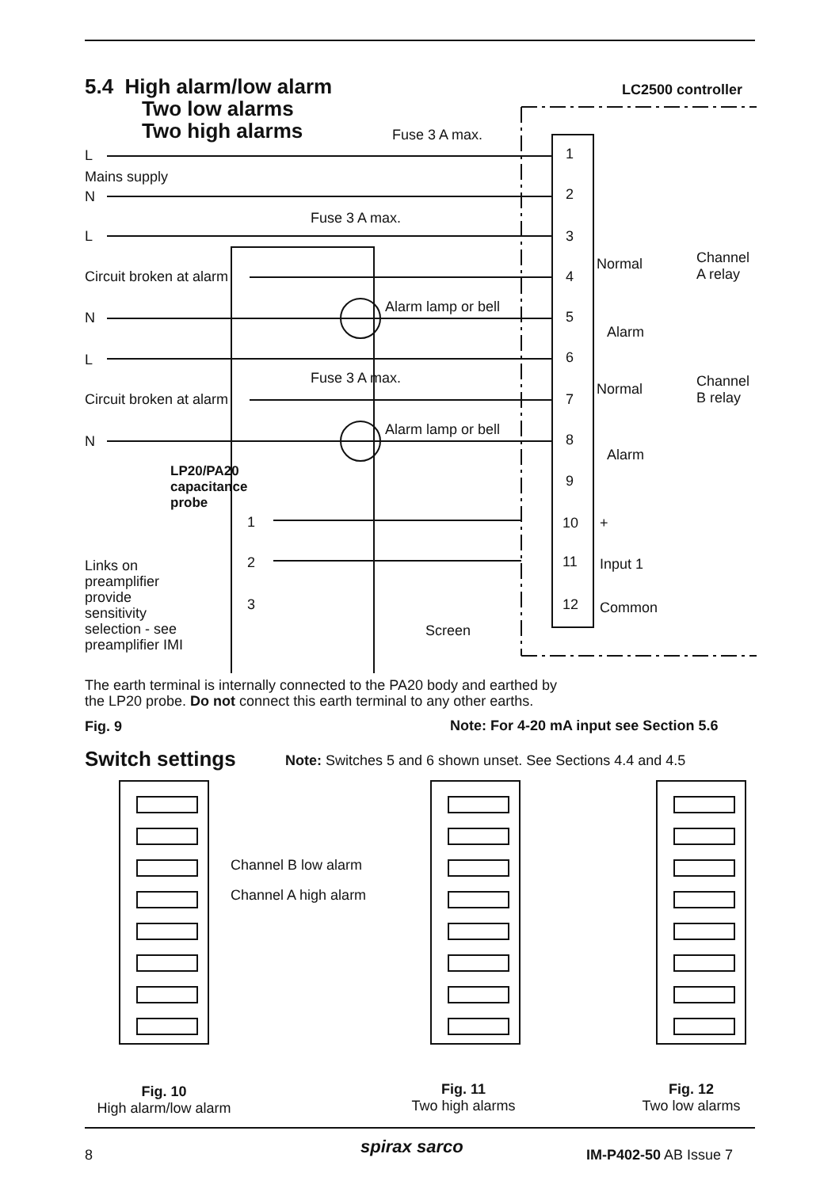5.4 High alarm/low alarm
Two low alarms
Two high alarms
LC2500 controller
Fuse 3 A max.
L 1
Mains supply
N 2
Fuse 3 A max.
L 3
Channel
A relay
Normal
Circuit broken at alarm 4
Alarm lamp or bell
N 5
Alarm
L 6
Fuse 3 A max.
Channel
B relay
Normal
Circuit broken at alarm 7
Alarm lamp or bell
N 8
Alarm
LP20/PA20
capacitance
probe
9
1 10 +
2 11 Input 1
Links on
preamplifier
provide
sensitivity
selection - see
preamplifier IMI
3 12 Common
Screen
The earth terminal is internally connected to the PA20 body and earthed by
the LP20 probe. Do not connect this earth terminal to any other earths.
Fig. 9
Note: For 4-20 mA input see Section 5.6
Switch settings
Note: Switches 5 and 6 shown unset. See Sections 4.4 and 4.5
Channel B low alarm
Channel A high alarm
Fig. 10
High alarm/low alarm
Fig. 11
Two high alarms
Fig. 12
Two low alarms
8 spirax sarco IM-P402-50 AB Issue 7